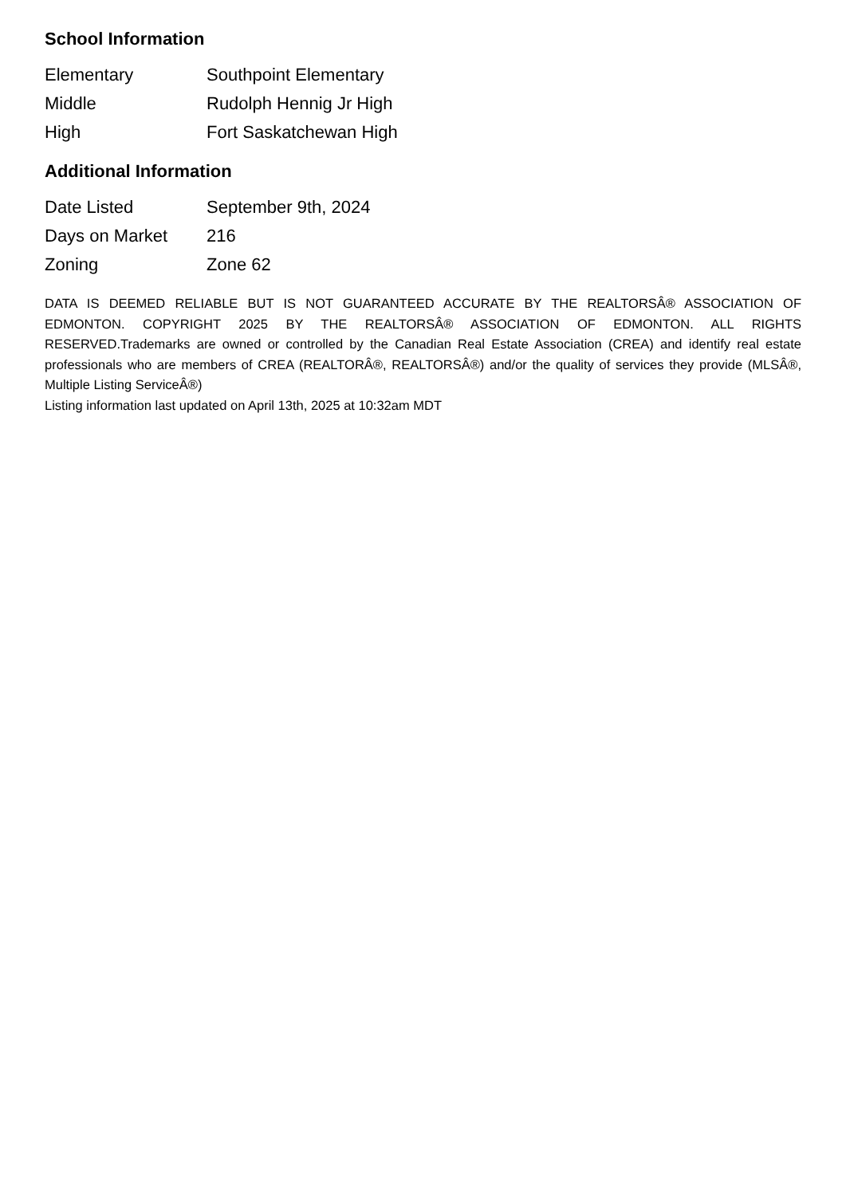School Information
| Elementary | Southpoint Elementary |
| Middle | Rudolph Hennig Jr High |
| High | Fort Saskatchewan High |
Additional Information
| Date Listed | September 9th, 2024 |
| Days on Market | 216 |
| Zoning | Zone 62 |
DATA IS DEEMED RELIABLE BUT IS NOT GUARANTEED ACCURATE BY THE REALTORSÂ® ASSOCIATION OF EDMONTON. COPYRIGHT 2025 BY THE REALTORSÂ® ASSOCIATION OF EDMONTON. ALL RIGHTS RESERVED.Trademarks are owned or controlled by the Canadian Real Estate Association (CREA) and identify real estate professionals who are members of CREA (REALTORÂ®, REALTORSÂ®) and/or the quality of services they provide (MLSÂ®, Multiple Listing ServiceÂ®)
Listing information last updated on April 13th, 2025 at 10:32am MDT